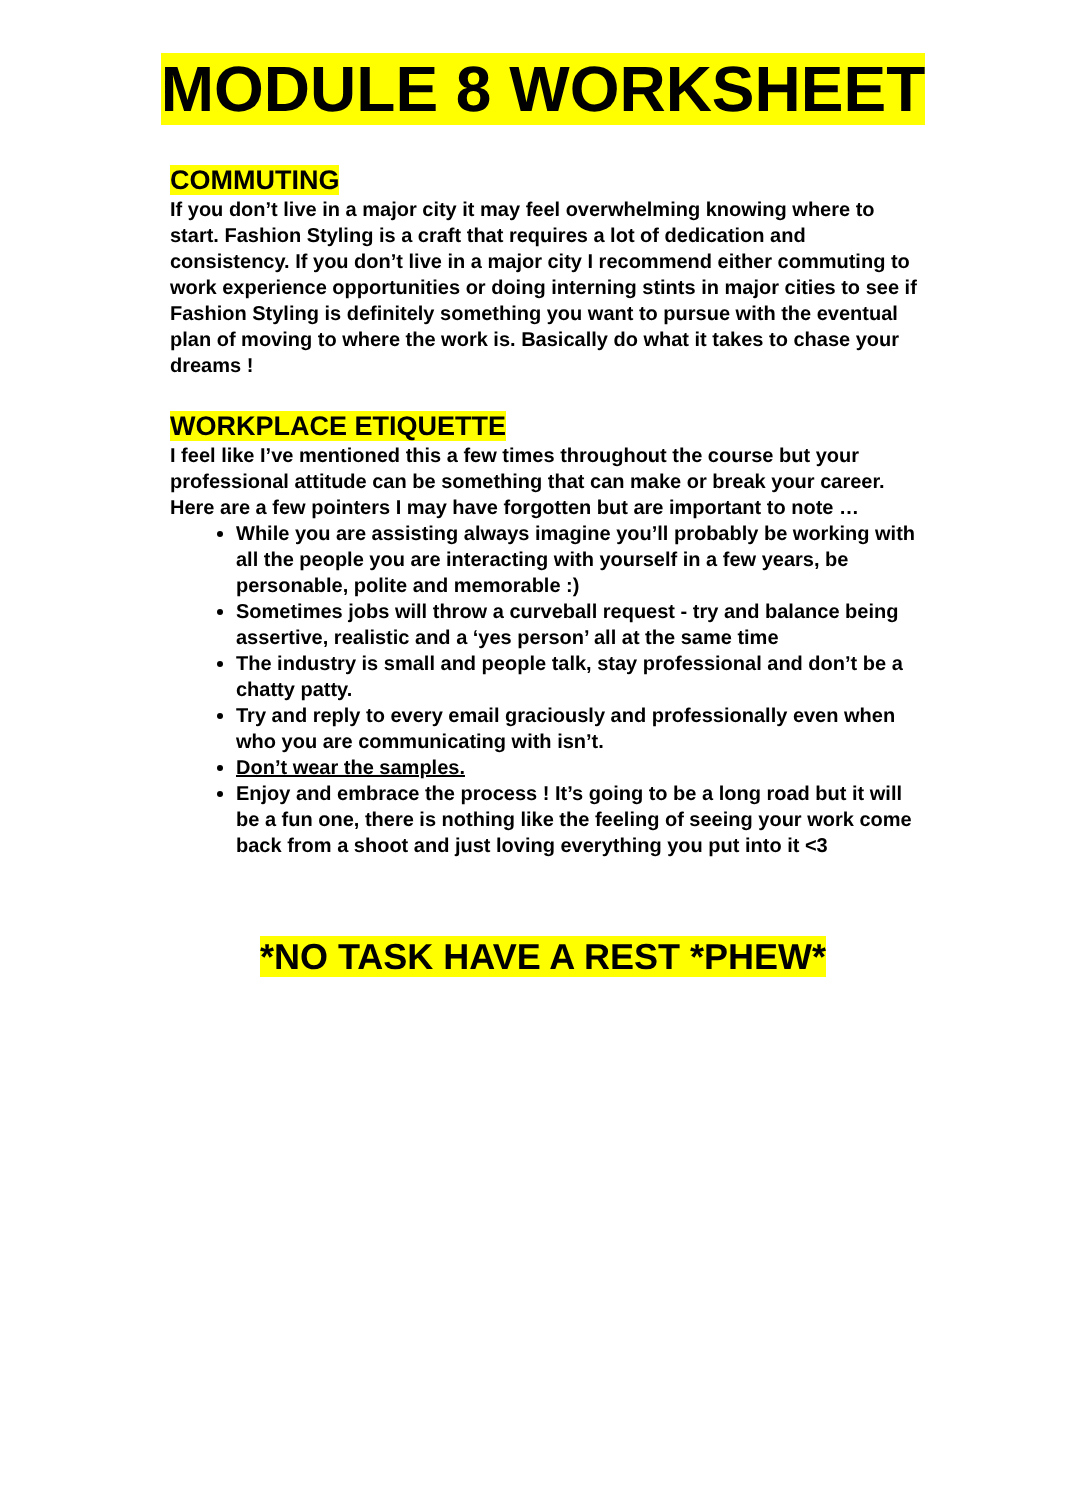MODULE 8 WORKSHEET
COMMUTING
If you don’t live in a major city it may feel overwhelming knowing where to start. Fashion Styling is a craft that requires a lot of dedication and consistency. If you don’t live in a major city I recommend either commuting to work experience opportunities or doing interning stints in major cities to see if Fashion Styling is definitely something you want to pursue with the eventual plan of moving to where the work is. Basically do what it takes to chase your dreams !
WORKPLACE ETIQUETTE
I feel like I’ve mentioned this a few times throughout the course but your professional attitude can be something that can make or break your career. Here are a few pointers I may have forgotten but are important to note …
While you are assisting always imagine you’ll probably be working with all the people you are interacting with yourself in a few years, be personable, polite and memorable :)
Sometimes jobs will throw a curveball request - try and balance being assertive, realistic and a ‘yes person’ all at the same time
The industry is small and people talk, stay professional and don’t be a chatty patty.
Try and reply to every email graciously and professionally even when who you are communicating with isn’t.
Don’t wear the samples.
Enjoy and embrace the process ! It’s going to be a long road but it will be a fun one, there is nothing like the feeling of seeing your work come back from a shoot and just loving everything you put into it <3
*NO TASK HAVE A REST *PHEW*